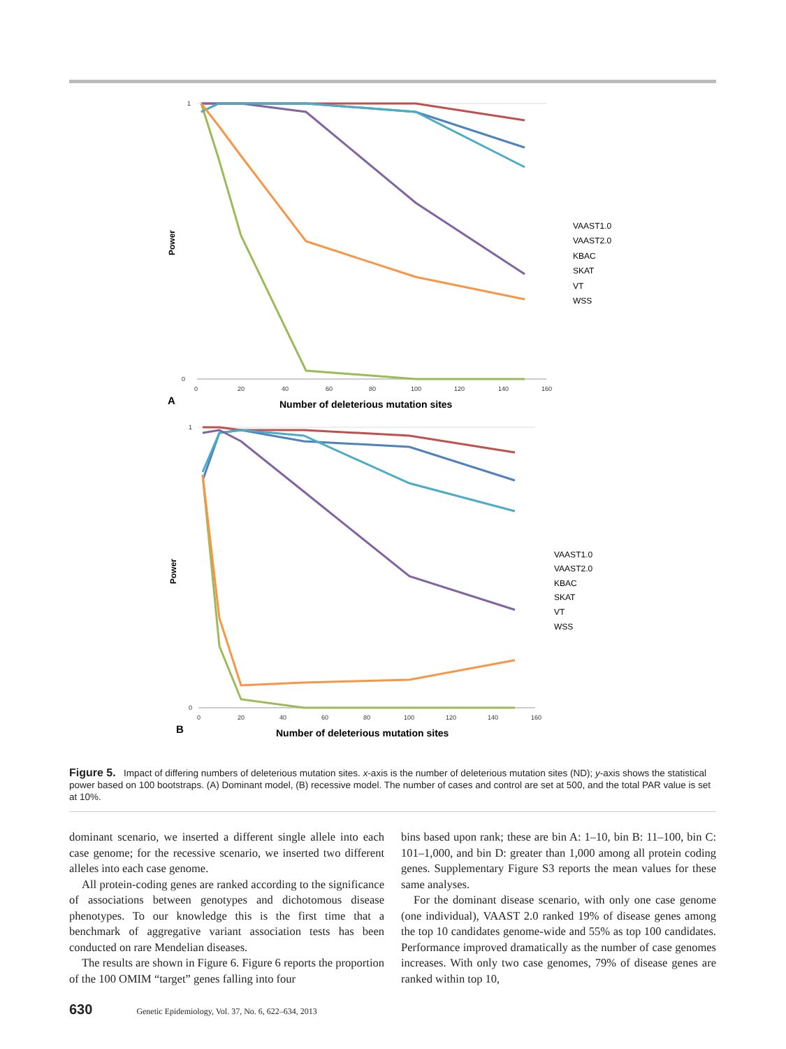1
0
0
20
40
60
80
100
120
140
160
Power
A
Number of deleterious mutation sites
VAAST1.0
VAAST2.0
KBAC
SKAT
VT
WSS
1
0
0
20
40
60
80
100
120
140
160
Power
B
Number of deleterious mutation sites
VAAST1.0
VAAST2.0
KBAC
SKAT
VT
WSS
Figure 5. Impact of differing numbers of deleterious mutation sites. x-axis is the number of deleterious mutation sites (ND); y-axis shows the statistical power based on 100 bootstraps. (A) Dominant model, (B) recessive model. The number of cases and control are set at 500, and the total PAR value is set at 10%.
dominant scenario, we inserted a different single allele into each case genome; for the recessive scenario, we inserted two different alleles into each case genome.
All protein-coding genes are ranked according to the significance of associations between genotypes and dichotomous disease phenotypes. To our knowledge this is the first time that a benchmark of aggregative variant association tests has been conducted on rare Mendelian diseases.
The results are shown in Figure 6. Figure 6 reports the proportion of the 100 OMIM “target” genes falling into four
bins based upon rank; these are bin A: 1–10, bin B: 11–100, bin C: 101–1,000, and bin D: greater than 1,000 among all protein coding genes. Supplementary Figure S3 reports the mean values for these same analyses.
For the dominant disease scenario, with only one case genome (one individual), VAAST 2.0 ranked 19% of disease genes among the top 10 candidates genome-wide and 55% as top 100 candidates. Performance improved dramatically as the number of case genomes increases. With only two case genomes, 79% of disease genes are ranked within top 10,
630 Genetic Epidemiology, Vol. 37, No. 6, 622–634, 2013